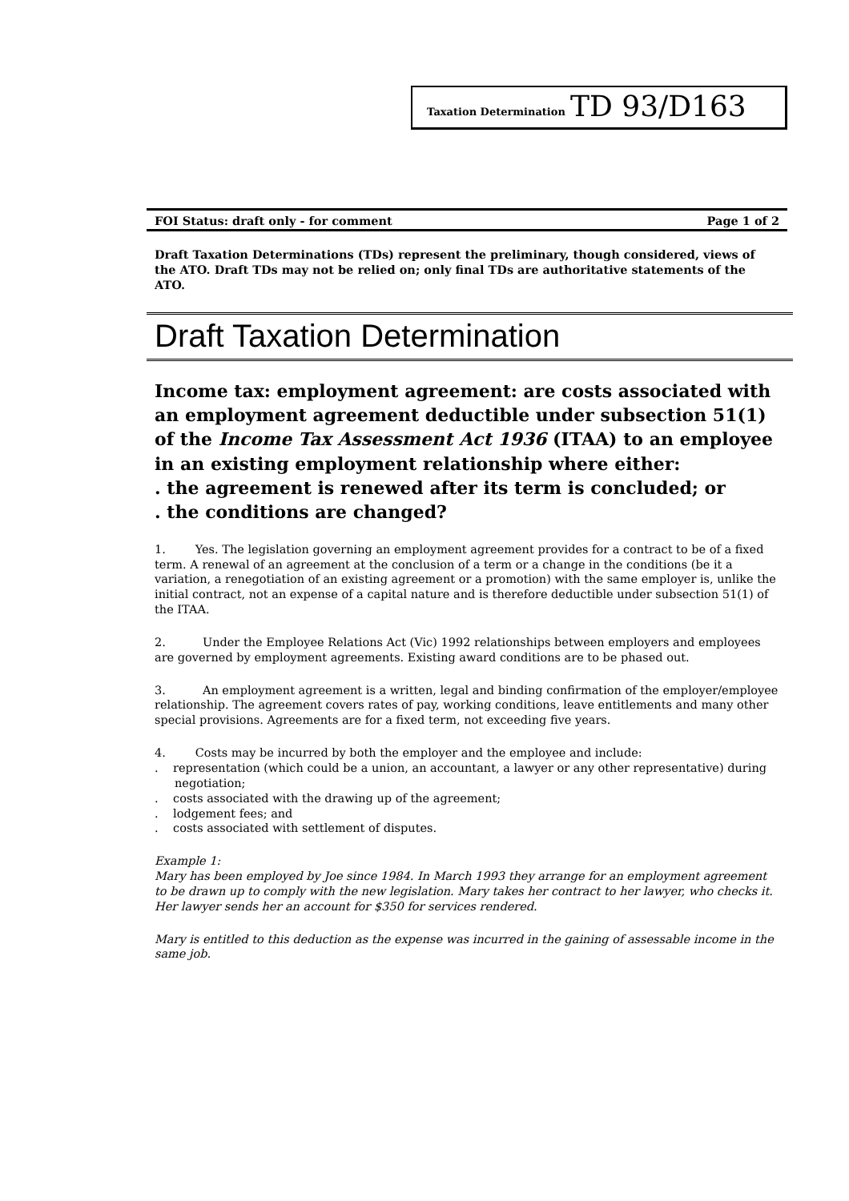Taxation Determination TD 93/D163
FOI Status: draft only - for comment Page 1 of 2
Draft Taxation Determinations (TDs) represent the preliminary, though considered, views of the ATO. Draft TDs may not be relied on; only final TDs are authoritative statements of the ATO.
Draft Taxation Determination
Income tax: employment agreement: are costs associated with an employment agreement deductible under subsection 51(1) of the Income Tax Assessment Act 1936 (ITAA) to an employee in an existing employment relationship where either:
. the agreement is renewed after its term is concluded; or
. the conditions are changed?
1. Yes. The legislation governing an employment agreement provides for a contract to be of a fixed term. A renewal of an agreement at the conclusion of a term or a change in the conditions (be it a variation, a renegotiation of an existing agreement or a promotion) with the same employer is, unlike the initial contract, not an expense of a capital nature and is therefore deductible under subsection 51(1) of the ITAA.
2. Under the Employee Relations Act (Vic) 1992 relationships between employers and employees are governed by employment agreements. Existing award conditions are to be phased out.
3. An employment agreement is a written, legal and binding confirmation of the employer/employee relationship. The agreement covers rates of pay, working conditions, leave entitlements and many other special provisions. Agreements are for a fixed term, not exceeding five years.
4. Costs may be incurred by both the employer and the employee and include:
. representation (which could be a union, an accountant, a lawyer or any other representative) during negotiation;
. costs associated with the drawing up of the agreement;
. lodgement fees; and
. costs associated with settlement of disputes.
Example 1:
Mary has been employed by Joe since 1984. In March 1993 they arrange for an employment agreement to be drawn up to comply with the new legislation. Mary takes her contract to her lawyer, who checks it. Her lawyer sends her an account for $350 for services rendered.
Mary is entitled to this deduction as the expense was incurred in the gaining of assessable income in the same job.